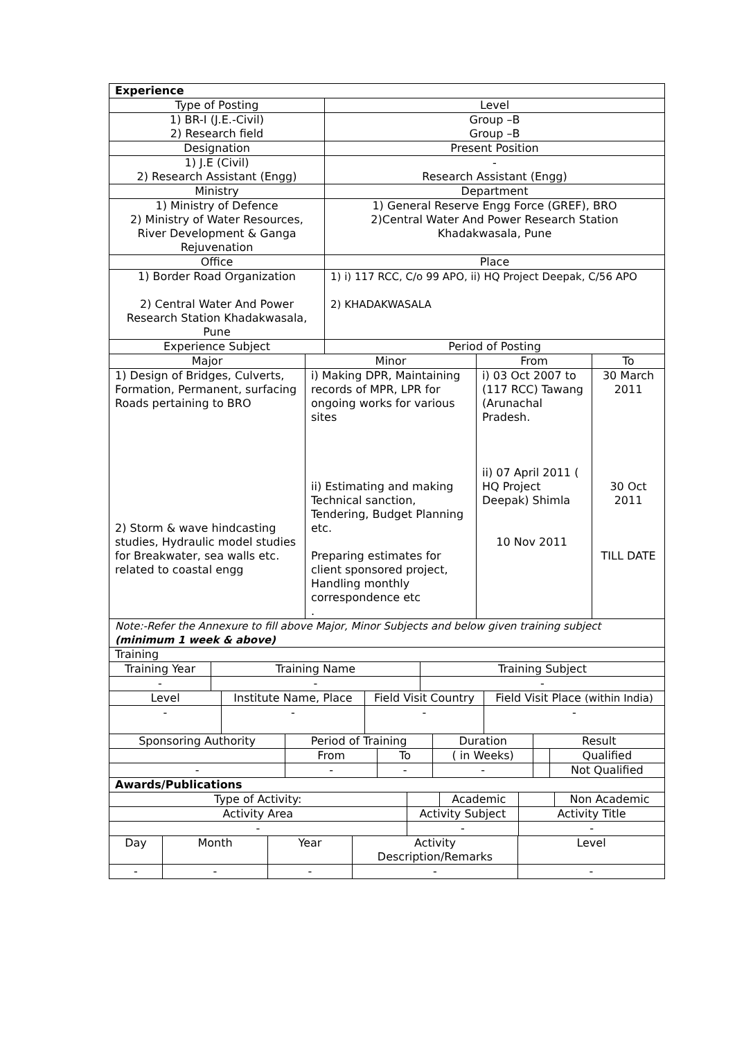| Experience | |
| Type of Posting | Level |
| 1) BR-I (J.E.-Civil) 2) Research field | Group –B Group –B |
| Designation | Present Position |
| 1) J.E (Civil) 2) Research Assistant (Engg) | - Research Assistant (Engg) |
| Ministry | Department |
| 1) Ministry of Defence 2) Ministry of Water Resources, River Development & Ganga Rejuvenation | 1) General Reserve Engg Force (GREF), BRO 2)Central Water And Power Research Station Khadakwasala, Pune |
| Office | Place |
| 1) Border Road Organization 2) Central Water And Power Research Station Khadakwasala, Pune | 1) i) 117 RCC, C/o 99 APO, ii) HQ Project Deepak, C/56 APO 2) KHADAKWASALA |
| Experience Subject | Period of Posting |
| Major | Minor | From | To |
| 1) Design of Bridges, Culverts, Formation, Permanent, surfacing Roads pertaining to BRO 2) Storm & wave hindcasting studies, Hydraulic model studies for Breakwater, sea walls etc. related to coastal engg | i) Making DPR, Maintaining records of MPR, LPR for ongoing works for various sites ii) Estimating and making Technical sanction, Tendering, Budget Planning etc. Preparing estimates for client sponsored project, Handling monthly correspondence etc . | i) 03 Oct 2007 to (117 RCC) Tawang (Arunachal Pradesh. ii) 07 April 2011 ( HQ Project Deepak) Shimla 10 Nov 2011 | 30 March 2011 30 Oct 2011 TILL DATE |
| Note:-Refer the Annexure to fill above Major, Minor Subjects and below given training subject (minimum 1 week & above) | | | |
| Training | | | |
| Training Year | Training Name | Training Subject |
| - | - | - |
| Level | Institute Name, Place | Field Visit Country | Field Visit Place (within India) |
| - | - | - | - |
| Sponsoring Authority | Period of Training | | Duration | Result | |
| | From | To | ( in Weeks) | | Qualified |
| - | - | - | - | | Not Qualified |
| Awards/Publications | | | | | |
| Type of Activity: | | Academic | | Non Academic |
| Activity Area | Activity Subject | | Activity Title | |
| - | - | | - | |
| Day | Month | Year | Activity Description/Remarks | Level |
| - | - | - | - | - |